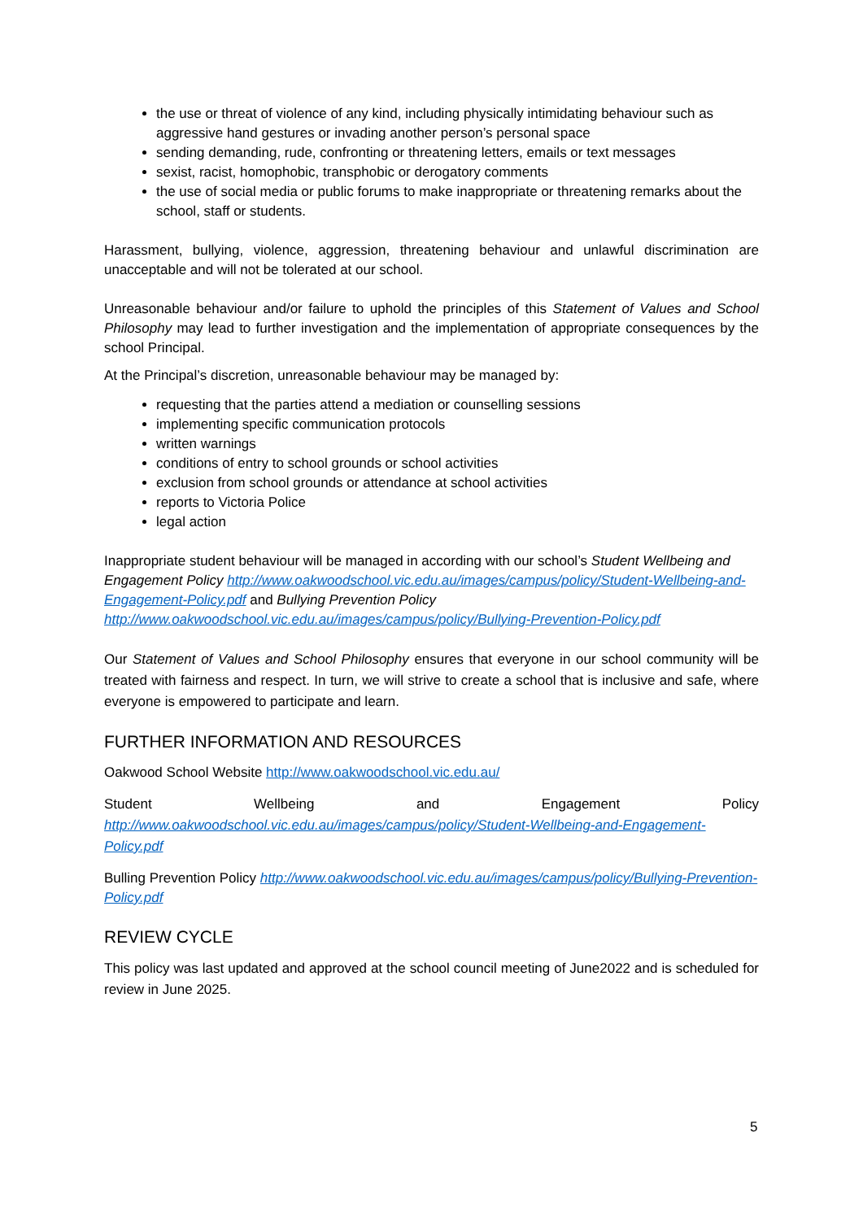the use or threat of violence of any kind, including physically intimidating behaviour such as aggressive hand gestures or invading another person’s personal space
sending demanding, rude, confronting or threatening letters, emails or text messages
sexist, racist, homophobic, transphobic or derogatory comments
the use of social media or public forums to make inappropriate or threatening remarks about the school, staff or students.
Harassment, bullying, violence, aggression, threatening behaviour and unlawful discrimination are unacceptable and will not be tolerated at our school.
Unreasonable behaviour and/or failure to uphold the principles of this Statement of Values and School Philosophy may lead to further investigation and the implementation of appropriate consequences by the school Principal.
At the Principal’s discretion, unreasonable behaviour may be managed by:
requesting that the parties attend a mediation or counselling sessions
implementing specific communication protocols
written warnings
conditions of entry to school grounds or school activities
exclusion from school grounds or attendance at school activities
reports to Victoria Police
legal action
Inappropriate student behaviour will be managed in according with our school’s Student Wellbeing and Engagement Policy http://www.oakwoodschool.vic.edu.au/images/campus/policy/Student-Wellbeing-and-Engagement-Policy.pdf and Bullying Prevention Policy http://www.oakwoodschool.vic.edu.au/images/campus/policy/Bullying-Prevention-Policy.pdf
Our Statement of Values and School Philosophy ensures that everyone in our school community will be treated with fairness and respect. In turn, we will strive to create a school that is inclusive and safe, where everyone is empowered to participate and learn.
FURTHER INFORMATION AND RESOURCES
Oakwood School Website http://www.oakwoodschool.vic.edu.au/
Student Wellbeing and Engagement Policy http://www.oakwoodschool.vic.edu.au/images/campus/policy/Student-Wellbeing-and-Engagement-Policy.pdf
Bulling Prevention Policy http://www.oakwoodschool.vic.edu.au/images/campus/policy/Bullying-Prevention-Policy.pdf
REVIEW CYCLE
This policy was last updated and approved at the school council meeting of June2022 and is scheduled for review in June 2025.
5